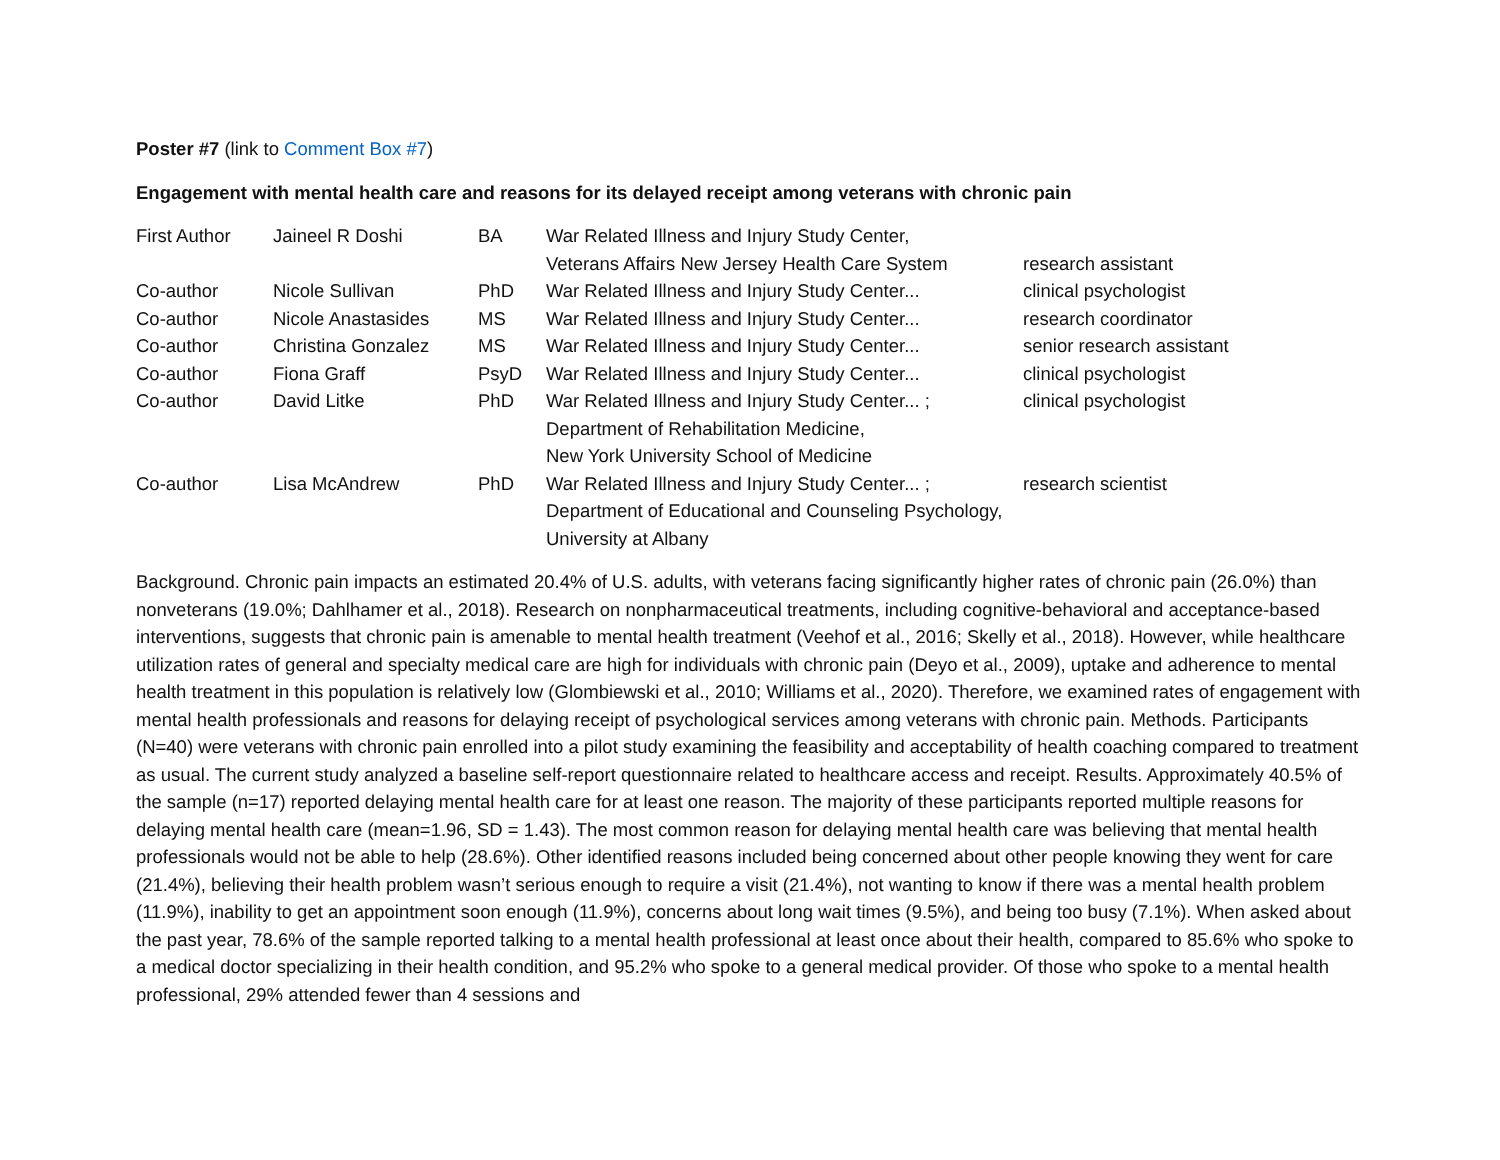Poster #7 (link to Comment Box #7)
Engagement with mental health care and reasons for its delayed receipt among veterans with chronic pain
| First Author | Jaineel R Doshi | BA | War Related Illness and Injury Study Center, Veterans Affairs New Jersey Health Care System | research assistant |
| Co-author | Nicole Sullivan | PhD | War Related Illness and Injury Study Center... | clinical psychologist |
| Co-author | Nicole Anastasides | MS | War Related Illness and Injury Study Center... | research coordinator |
| Co-author | Christina Gonzalez | MS | War Related Illness and Injury Study Center... | senior research assistant |
| Co-author | Fiona Graff | PsyD | War Related Illness and Injury Study Center... | clinical psychologist |
| Co-author | David Litke | PhD | War Related Illness and Injury Study Center... ; Department of Rehabilitation Medicine, New York University School of Medicine | clinical psychologist |
| Co-author | Lisa McAndrew | PhD | War Related Illness and Injury Study Center... ; Department of Educational and Counseling Psychology, University at Albany | research scientist |
Background. Chronic pain impacts an estimated 20.4% of U.S. adults, with veterans facing significantly higher rates of chronic pain (26.0%) than nonveterans (19.0%; Dahlhamer et al., 2018). Research on nonpharmaceutical treatments, including cognitive-behavioral and acceptance-based interventions, suggests that chronic pain is amenable to mental health treatment (Veehof et al., 2016; Skelly et al., 2018). However, while healthcare utilization rates of general and specialty medical care are high for individuals with chronic pain (Deyo et al., 2009), uptake and adherence to mental health treatment in this population is relatively low (Glombiewski et al., 2010; Williams et al., 2020). Therefore, we examined rates of engagement with mental health professionals and reasons for delaying receipt of psychological services among veterans with chronic pain. Methods. Participants (N=40) were veterans with chronic pain enrolled into a pilot study examining the feasibility and acceptability of health coaching compared to treatment as usual. The current study analyzed a baseline self-report questionnaire related to healthcare access and receipt. Results. Approximately 40.5% of the sample (n=17) reported delaying mental health care for at least one reason. The majority of these participants reported multiple reasons for delaying mental health care (mean=1.96, SD = 1.43). The most common reason for delaying mental health care was believing that mental health professionals would not be able to help (28.6%). Other identified reasons included being concerned about other people knowing they went for care (21.4%), believing their health problem wasn’t serious enough to require a visit (21.4%), not wanting to know if there was a mental health problem (11.9%), inability to get an appointment soon enough (11.9%), concerns about long wait times (9.5%), and being too busy (7.1%). When asked about the past year, 78.6% of the sample reported talking to a mental health professional at least once about their health, compared to 85.6% who spoke to a medical doctor specializing in their health condition, and 95.2% who spoke to a general medical provider. Of those who spoke to a mental health professional, 29% attended fewer than 4 sessions and